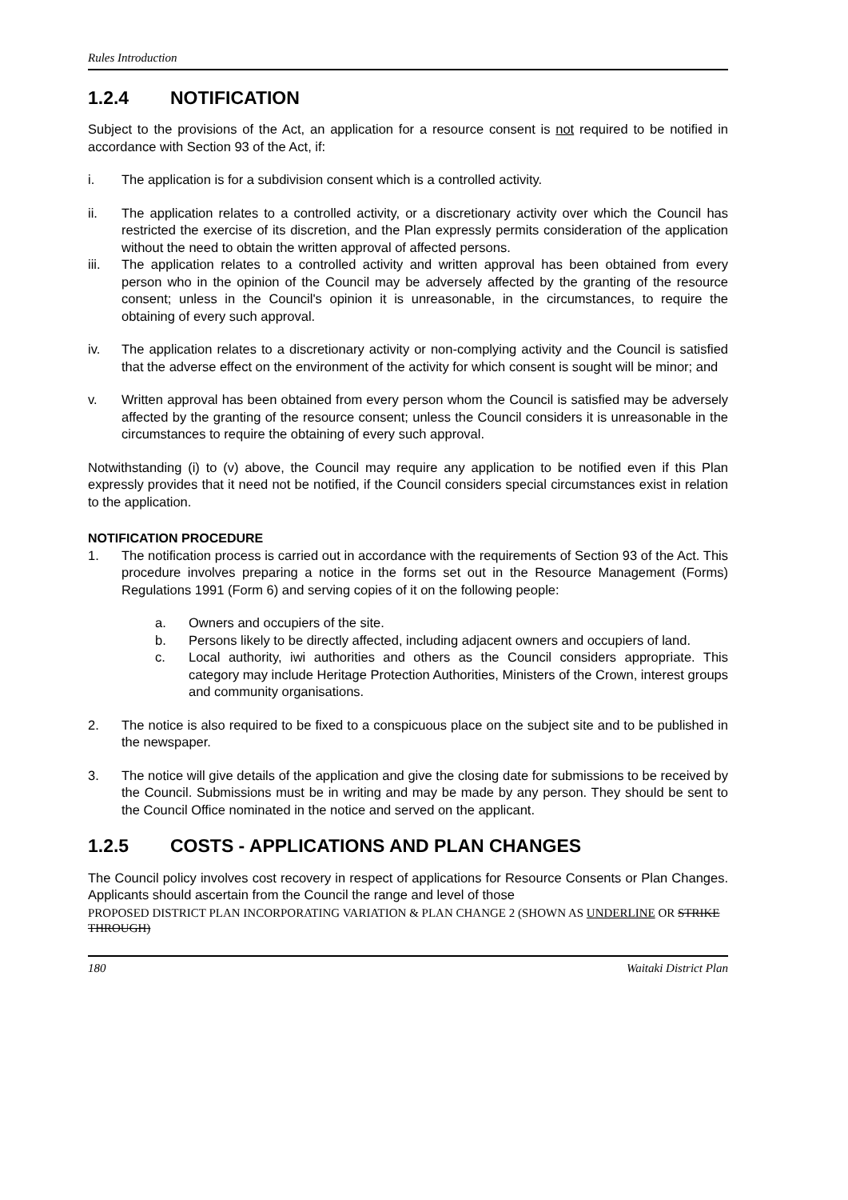Rules Introduction
1.2.4 NOTIFICATION
Subject to the provisions of the Act, an application for a resource consent is not required to be notified in accordance with Section 93 of the Act, if:
i. The application is for a subdivision consent which is a controlled activity.
ii. The application relates to a controlled activity, or a discretionary activity over which the Council has restricted the exercise of its discretion, and the Plan expressly permits consideration of the application without the need to obtain the written approval of affected persons.
iii. The application relates to a controlled activity and written approval has been obtained from every person who in the opinion of the Council may be adversely affected by the granting of the resource consent; unless in the Council's opinion it is unreasonable, in the circumstances, to require the obtaining of every such approval.
iv. The application relates to a discretionary activity or non-complying activity and the Council is satisfied that the adverse effect on the environment of the activity for which consent is sought will be minor; and
v. Written approval has been obtained from every person whom the Council is satisfied may be adversely affected by the granting of the resource consent; unless the Council considers it is unreasonable in the circumstances to require the obtaining of every such approval.
Notwithstanding (i) to (v) above, the Council may require any application to be notified even if this Plan expressly provides that it need not be notified, if the Council considers special circumstances exist in relation to the application.
NOTIFICATION PROCEDURE
1. The notification process is carried out in accordance with the requirements of Section 93 of the Act. This procedure involves preparing a notice in the forms set out in the Resource Management (Forms) Regulations 1991 (Form 6) and serving copies of it on the following people:
a. Owners and occupiers of the site.
b. Persons likely to be directly affected, including adjacent owners and occupiers of land.
c. Local authority, iwi authorities and others as the Council considers appropriate. This category may include Heritage Protection Authorities, Ministers of the Crown, interest groups and community organisations.
2. The notice is also required to be fixed to a conspicuous place on the subject site and to be published in the newspaper.
3. The notice will give details of the application and give the closing date for submissions to be received by the Council. Submissions must be in writing and may be made by any person. They should be sent to the Council Office nominated in the notice and served on the applicant.
1.2.5 COSTS - APPLICATIONS AND PLAN CHANGES
The Council policy involves cost recovery in respect of applications for Resource Consents or Plan Changes. Applicants should ascertain from the Council the range and level of those
PROPOSED DISTRICT PLAN INCORPORATING VARIATION & PLAN CHANGE 2 (SHOWN AS UNDERLINE OR STRIKE THROUGH)
180 Waitaki District Plan